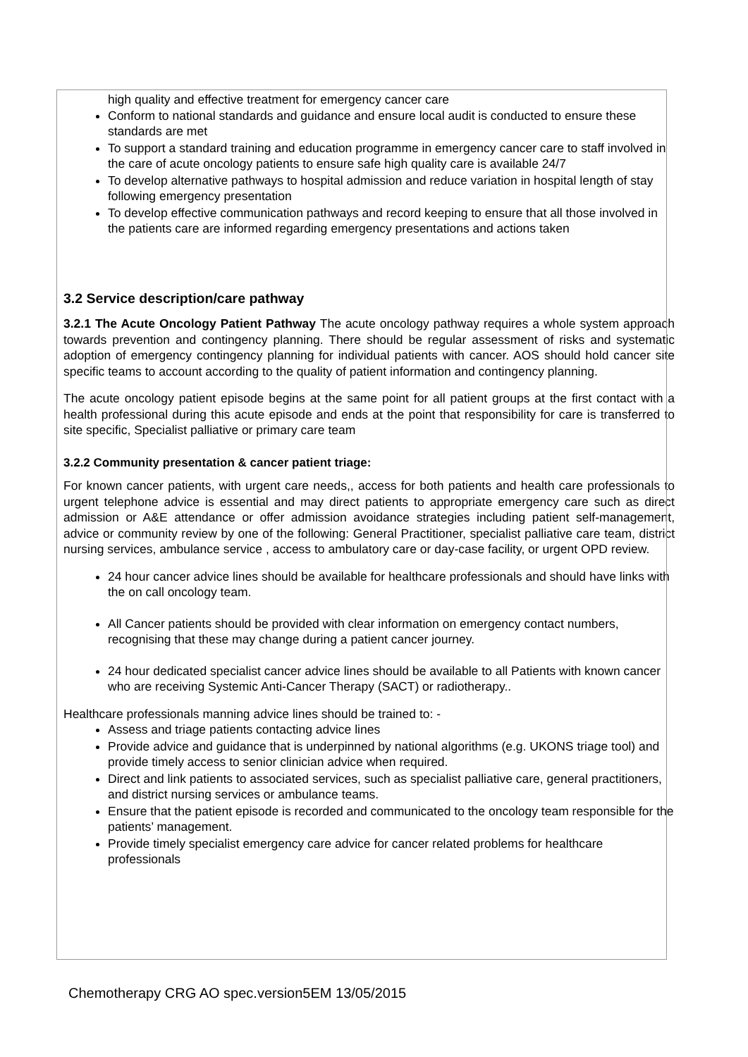high quality and effective treatment for emergency cancer care
Conform to national standards and guidance and ensure local audit is conducted to ensure these standards are met
To support a standard training and education programme in emergency cancer care to staff involved in the care of acute oncology patients to ensure safe high quality care is available 24/7
To develop alternative pathways to hospital admission and reduce variation in hospital length of stay following emergency presentation
To develop effective communication pathways and record keeping to ensure that all those involved in the patients care are informed regarding emergency presentations and actions taken
3.2 Service description/care pathway
3.2.1 The Acute Oncology Patient Pathway The acute oncology pathway requires a whole system approach towards prevention and contingency planning. There should be regular assessment of risks and systematic adoption of emergency contingency planning for individual patients with cancer. AOS should hold cancer site specific teams to account according to the quality of patient information and contingency planning.
The acute oncology patient episode begins at the same point for all patient groups at the first contact with a health professional during this acute episode and ends at the point that responsibility for care is transferred to site specific, Specialist palliative or primary care team
3.2.2 Community presentation & cancer patient triage:
For known cancer patients, with urgent care needs,, access for both patients and health care professionals to urgent telephone advice is essential and may direct patients to appropriate emergency care such as direct admission or A&E attendance or offer admission avoidance strategies including patient self-management, advice or community review by one of the following: General Practitioner, specialist palliative care team, district nursing services, ambulance service , access to ambulatory care or day-case facility, or urgent OPD review.
24 hour cancer advice lines should be available for healthcare professionals and should have links with the on call oncology team.
All Cancer patients should be provided with clear information on emergency contact numbers, recognising that these may change during a patient cancer journey.
24 hour dedicated specialist cancer advice lines should be available to all Patients with known cancer who are receiving Systemic Anti-Cancer Therapy (SACT) or radiotherapy..
Healthcare professionals manning advice lines should be trained to: -
Assess and triage patients contacting advice lines
Provide advice and guidance that is underpinned by national algorithms (e.g. UKONS triage tool) and provide timely access to senior clinician advice when required.
Direct and link patients to associated services, such as specialist palliative care, general practitioners, and district nursing services or ambulance teams.
Ensure that the patient episode is recorded and communicated to the oncology team responsible for the patients’ management.
Provide timely specialist emergency care advice for cancer related problems for healthcare professionals
Chemotherapy CRG AO spec.version5EM 13/05/2015